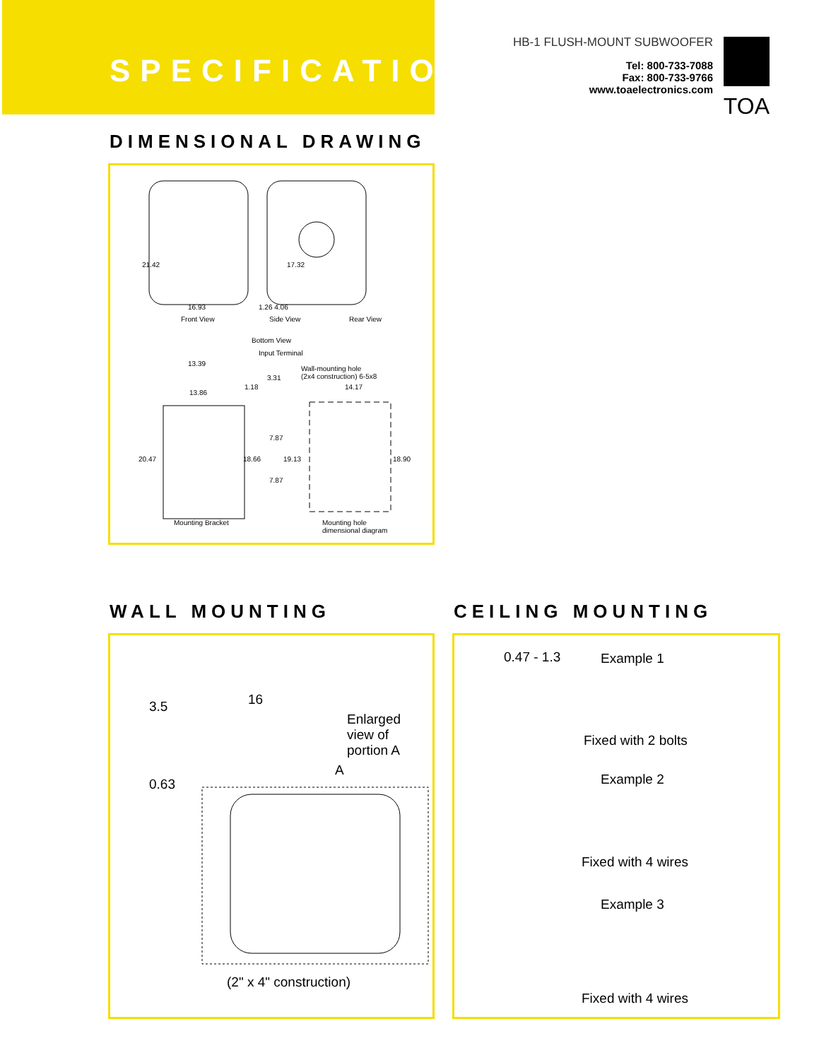SPECIFICATIONS
HB-1 FLUSH-MOUNT SUBWOOFER
Tel: 800-733-7088
Fax: 800-733-9766
www.toaelectronics.com
TOA
DIMENSIONAL DRAWING
16.93 1.26 4.06
21.42 17.32
Front View Side View Rear View
Bottom View
Input Terminal
13.39
Wall-mounting hole
(2x4 construction) 6-5x8 3.31
1.18 14.17
13.86
20.47 18.66
7.87
19.13
7.87
18.90
Mounting Bracket Mounting hole
dimensional diagram
WALL MOUNTING CEILING MOUNTING
3.5 16
Enlarged
view of
portion A
0.63
A
(2" x 4" construction)
0.47 - 1.3 Example 1
Fixed with 2 bolts
Example 2
Fixed with 4 wires
Example 3
Fixed with 4 wires